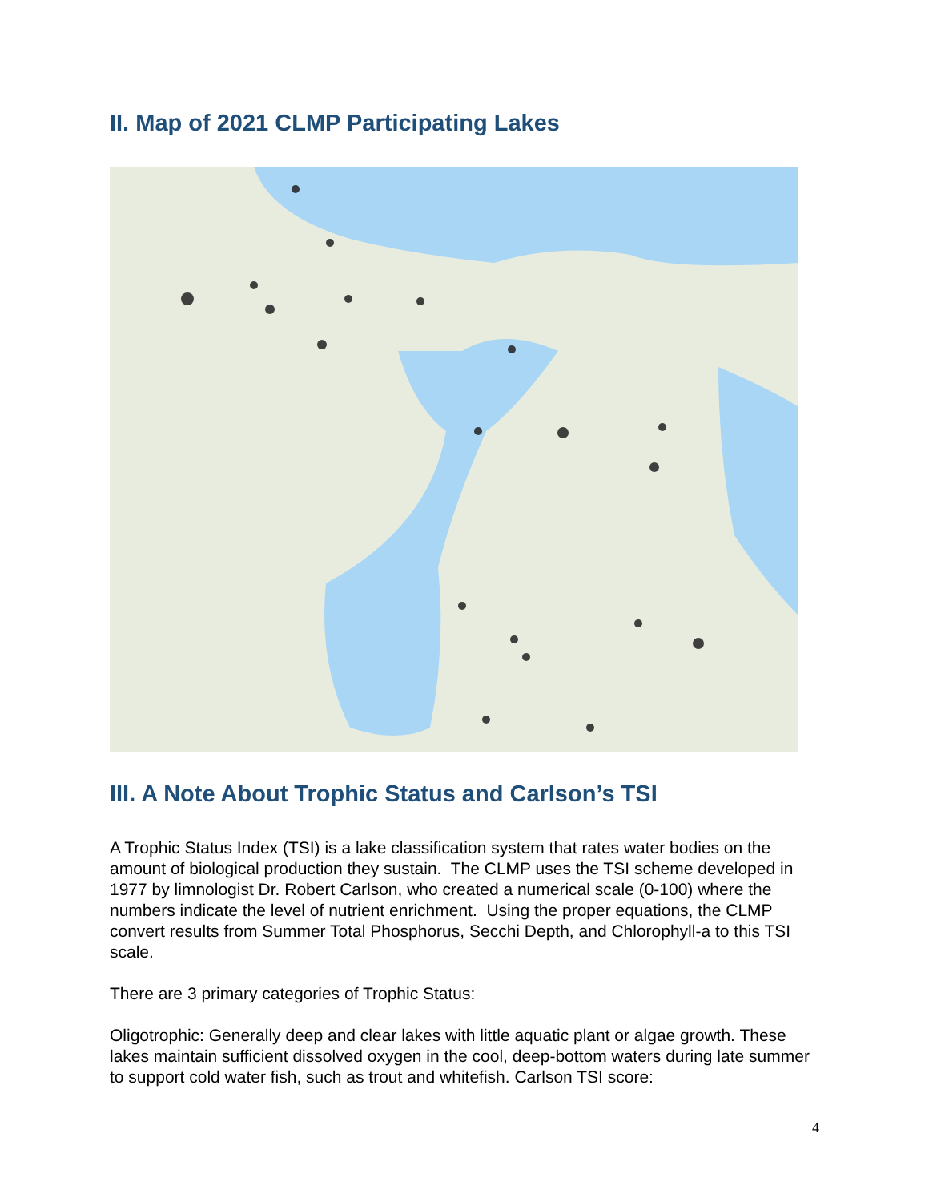II. Map of 2021 CLMP Participating Lakes
III. A Note About Trophic Status and Carlson’s TSI
A Trophic Status Index (TSI) is a lake classification system that rates water bodies on the amount of biological production they sustain. The CLMP uses the TSI scheme developed in 1977 by limnologist Dr. Robert Carlson, who created a numerical scale (0-100) where the numbers indicate the level of nutrient enrichment. Using the proper equations, the CLMP convert results from Summer Total Phosphorus, Secchi Depth, and Chlorophyll-a to this TSI scale.
There are 3 primary categories of Trophic Status:
Oligotrophic: Generally deep and clear lakes with little aquatic plant or algae growth. These lakes maintain sufficient dissolved oxygen in the cool, deep-bottom waters during late summer to support cold water fish, such as trout and whitefish. Carlson TSI score:
4